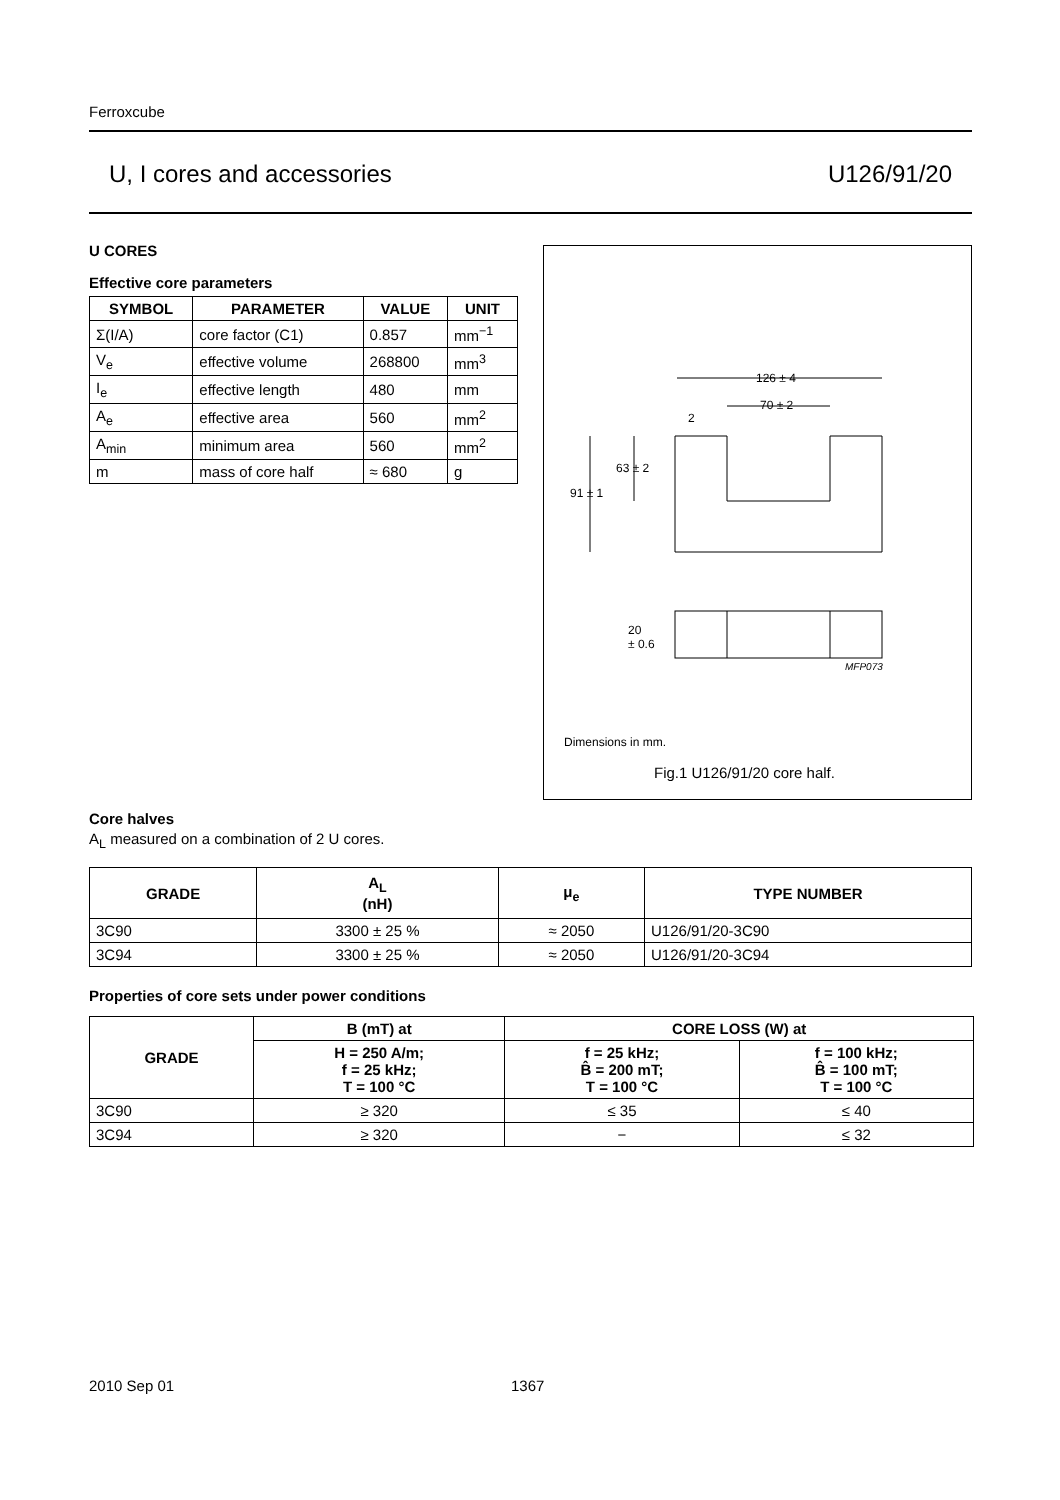Ferroxcube
U, I cores and accessories U126/91/20
U CORES
Effective core parameters
| SYMBOL | PARAMETER | VALUE | UNIT |
| --- | --- | --- | --- |
| Σ(I/A) | core factor (C1) | 0.857 | mm<sup>−1</sup> |
| V<sub>e</sub> | effective volume | 268800 | mm<sup>3</sup> |
| I<sub>e</sub> | effective length | 480 | mm |
| A<sub>e</sub> | effective area | 560 | mm<sup>2</sup> |
| A<sub>min</sub> | minimum area | 560 | mm<sup>2</sup> |
| m | mass of core half | ≈ 680 | g |
126 ± 4
70 ± 2
2
63 ± 2
91 ± 1
20
± 0.6
MFP073
Dimensions in mm.
Fig.1 U126/91/20 core half.
Core halves
A<sub>L</sub> measured on a combination of 2 U cores.
| GRADE | A<sub>L</sub> (nH) | μ<sub>e</sub> | TYPE NUMBER |
| --- | --- | --- | --- |
| 3C90 | 3300 ± 25 % | ≈ 2050 | U126/91/20-3C90 |
| 3C94 | 3300 ± 25 % | ≈ 2050 | U126/91/20-3C94 |
Properties of core sets under power conditions
| GRADE | B (mT) at | CORE LOSS (W) at | |
| --- | --- | --- | --- |
| | H = 250 A/m; f = 25 kHz; T = 100 °C | f = 25 kHz; B̂ = 200 mT; T = 100 °C | f = 100 kHz; B̂ = 100 mT; T = 100 °C |
| 3C90 | ≥ 320 | ≤ 35 | ≤ 40 |
| 3C94 | ≥ 320 | − | ≤ 32 |
2010 Sep 01 1367